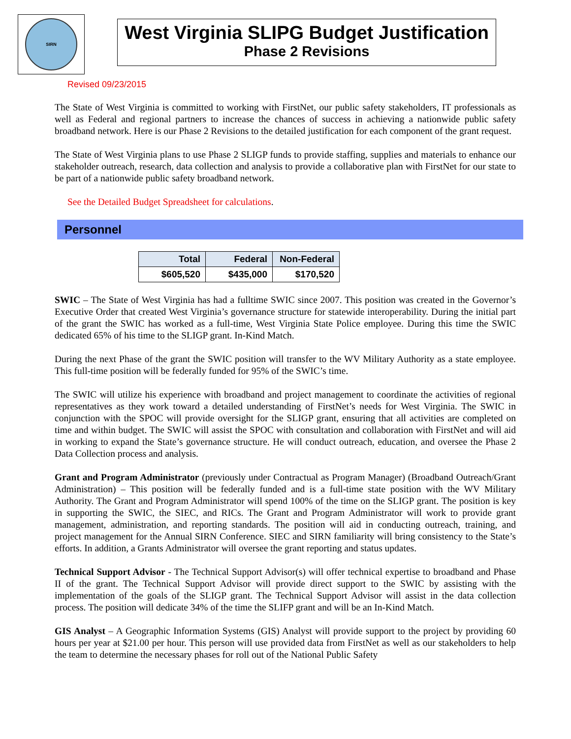SIRN
West Virginia SLIPG Budget Justification
Phase 2 Revisions
Revised 09/23/2015
The State of West Virginia is committed to working with FirstNet, our public safety stakeholders, IT professionals as well as Federal and regional partners to increase the chances of success in achieving a nationwide public safety broadband network. Here is our Phase 2 Revisions to the detailed justification for each component of the grant request.
The State of West Virginia plans to use Phase 2 SLIGP funds to provide staffing, supplies and materials to enhance our stakeholder outreach, research, data collection and analysis to provide a collaborative plan with FirstNet for our state to be part of a nationwide public safety broadband network.
See the Detailed Budget Spreadsheet for calculations.
Personnel
| Total | Federal | Non-Federal |
| --- | --- | --- |
| $605,520 | $435,000 | $170,520 |
SWIC – The State of West Virginia has had a fulltime SWIC since 2007. This position was created in the Governor’s Executive Order that created West Virginia’s governance structure for statewide interoperability. During the initial part of the grant the SWIC has worked as a full-time, West Virginia State Police employee. During this time the SWIC dedicated 65% of his time to the SLIGP grant. In-Kind Match.
During the next Phase of the grant the SWIC position will transfer to the WV Military Authority as a state employee. This full-time position will be federally funded for 95% of the SWIC’s time.
The SWIC will utilize his experience with broadband and project management to coordinate the activities of regional representatives as they work toward a detailed understanding of FirstNet’s needs for West Virginia. The SWIC in conjunction with the SPOC will provide oversight for the SLIGP grant, ensuring that all activities are completed on time and within budget. The SWIC will assist the SPOC with consultation and collaboration with FirstNet and will aid in working to expand the State’s governance structure. He will conduct outreach, education, and oversee the Phase 2 Data Collection process and analysis.
Grant and Program Administrator (previously under Contractual as Program Manager) (Broadband Outreach/Grant Administration) – This position will be federally funded and is a full-time state position with the WV Military Authority. The Grant and Program Administrator will spend 100% of the time on the SLIGP grant. The position is key in supporting the SWIC, the SIEC, and RICs. The Grant and Program Administrator will work to provide grant management, administration, and reporting standards. The position will aid in conducting outreach, training, and project management for the Annual SIRN Conference. SIEC and SIRN familiarity will bring consistency to the State’s efforts. In addition, a Grants Administrator will oversee the grant reporting and status updates.
Technical Support Advisor - The Technical Support Advisor(s) will offer technical expertise to broadband and Phase II of the grant. The Technical Support Advisor will provide direct support to the SWIC by assisting with the implementation of the goals of the SLIGP grant. The Technical Support Advisor will assist in the data collection process. The position will dedicate 34% of the time the SLIFP grant and will be an In-Kind Match.
GIS Analyst – A Geographic Information Systems (GIS) Analyst will provide support to the project by providing 60 hours per year at $21.00 per hour. This person will use provided data from FirstNet as well as our stakeholders to help the team to determine the necessary phases for roll out of the National Public Safety